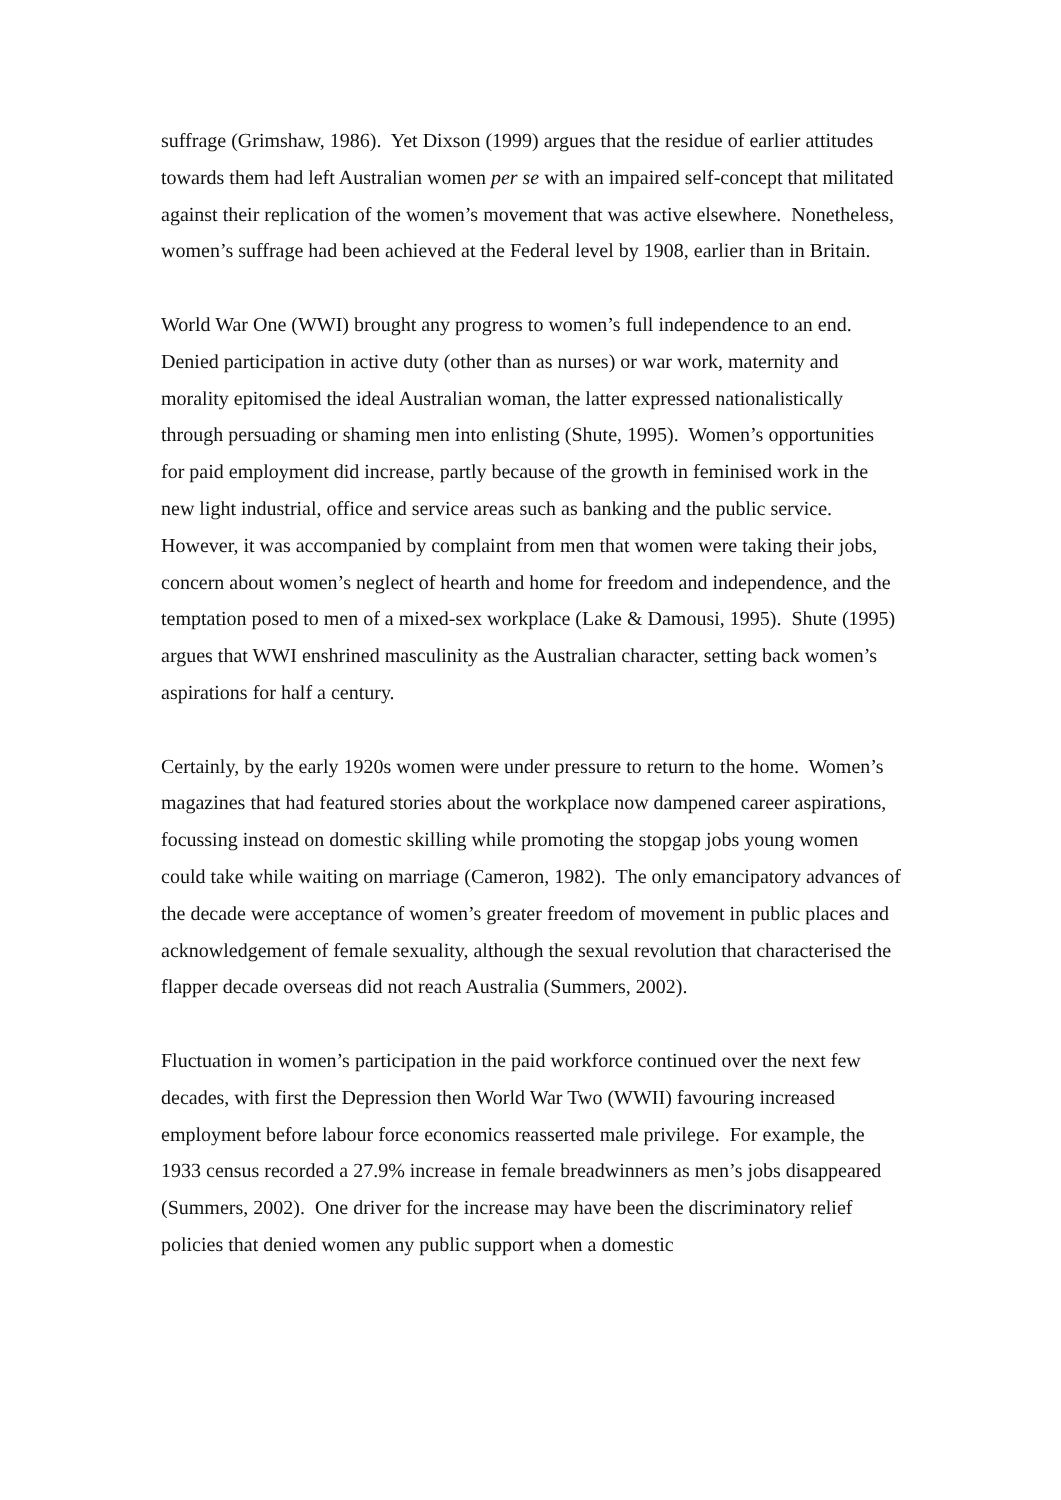suffrage (Grimshaw, 1986). Yet Dixson (1999) argues that the residue of earlier attitudes towards them had left Australian women per se with an impaired self-concept that militated against their replication of the women’s movement that was active elsewhere. Nonetheless, women’s suffrage had been achieved at the Federal level by 1908, earlier than in Britain.
World War One (WWI) brought any progress to women’s full independence to an end. Denied participation in active duty (other than as nurses) or war work, maternity and morality epitomised the ideal Australian woman, the latter expressed nationalistically through persuading or shaming men into enlisting (Shute, 1995). Women’s opportunities for paid employment did increase, partly because of the growth in feminised work in the new light industrial, office and service areas such as banking and the public service. However, it was accompanied by complaint from men that women were taking their jobs, concern about women’s neglect of hearth and home for freedom and independence, and the temptation posed to men of a mixed-sex workplace (Lake & Damousi, 1995). Shute (1995) argues that WWI enshrined masculinity as the Australian character, setting back women’s aspirations for half a century.
Certainly, by the early 1920s women were under pressure to return to the home. Women’s magazines that had featured stories about the workplace now dampened career aspirations, focussing instead on domestic skilling while promoting the stopgap jobs young women could take while waiting on marriage (Cameron, 1982). The only emancipatory advances of the decade were acceptance of women’s greater freedom of movement in public places and acknowledgement of female sexuality, although the sexual revolution that characterised the flapper decade overseas did not reach Australia (Summers, 2002).
Fluctuation in women’s participation in the paid workforce continued over the next few decades, with first the Depression then World War Two (WWII) favouring increased employment before labour force economics reasserted male privilege. For example, the 1933 census recorded a 27.9% increase in female breadwinners as men’s jobs disappeared (Summers, 2002). One driver for the increase may have been the discriminatory relief policies that denied women any public support when a domestic